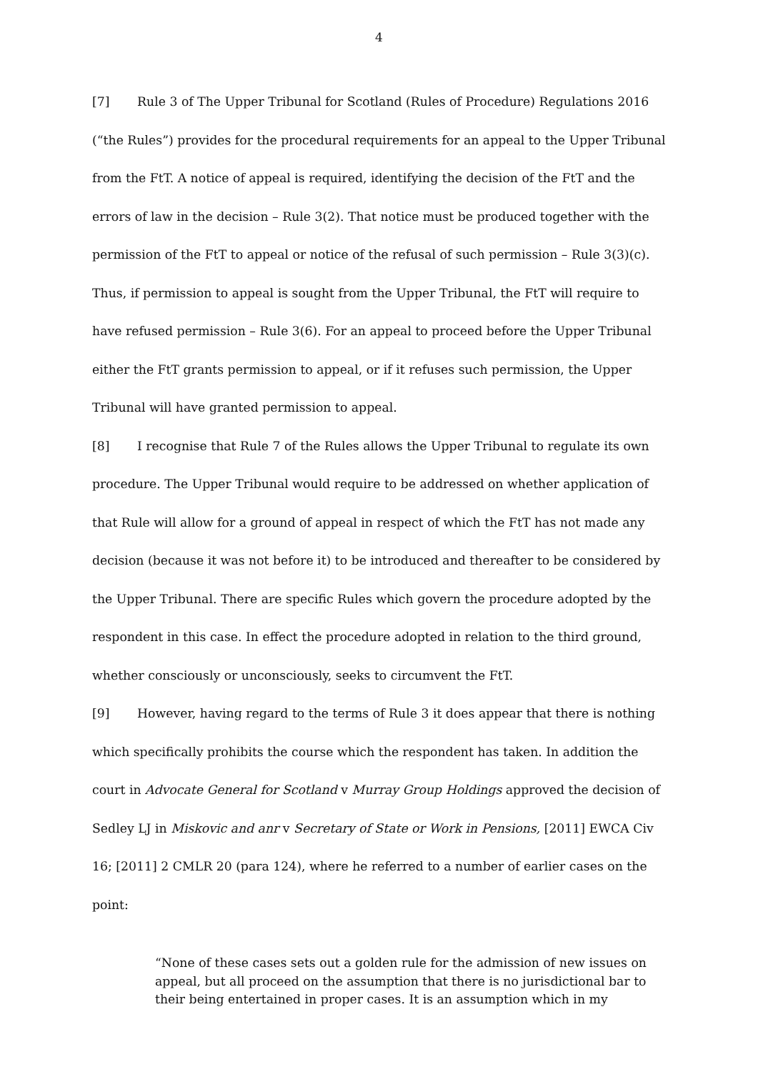4
[7] Rule 3 of The Upper Tribunal for Scotland (Rules of Procedure) Regulations 2016 (“the Rules”) provides for the procedural requirements for an appeal to the Upper Tribunal from the FtT. A notice of appeal is required, identifying the decision of the FtT and the errors of law in the decision – Rule 3(2). That notice must be produced together with the permission of the FtT to appeal or notice of the refusal of such permission – Rule 3(3)(c). Thus, if permission to appeal is sought from the Upper Tribunal, the FtT will require to have refused permission – Rule 3(6). For an appeal to proceed before the Upper Tribunal either the FtT grants permission to appeal, or if it refuses such permission, the Upper Tribunal will have granted permission to appeal.
[8] I recognise that Rule 7 of the Rules allows the Upper Tribunal to regulate its own procedure. The Upper Tribunal would require to be addressed on whether application of that Rule will allow for a ground of appeal in respect of which the FtT has not made any decision (because it was not before it) to be introduced and thereafter to be considered by the Upper Tribunal. There are specific Rules which govern the procedure adopted by the respondent in this case. In effect the procedure adopted in relation to the third ground, whether consciously or unconsciously, seeks to circumvent the FtT.
[9] However, having regard to the terms of Rule 3 it does appear that there is nothing which specifically prohibits the course which the respondent has taken. In addition the court in Advocate General for Scotland v Murray Group Holdings approved the decision of Sedley LJ in Miskovic and anr v Secretary of State or Work in Pensions, [2011] EWCA Civ 16; [2011] 2 CMLR 20 (para 124), where he referred to a number of earlier cases on the point:
“None of these cases sets out a golden rule for the admission of new issues on appeal, but all proceed on the assumption that there is no jurisdictional bar to their being entertained in proper cases. It is an assumption which in my